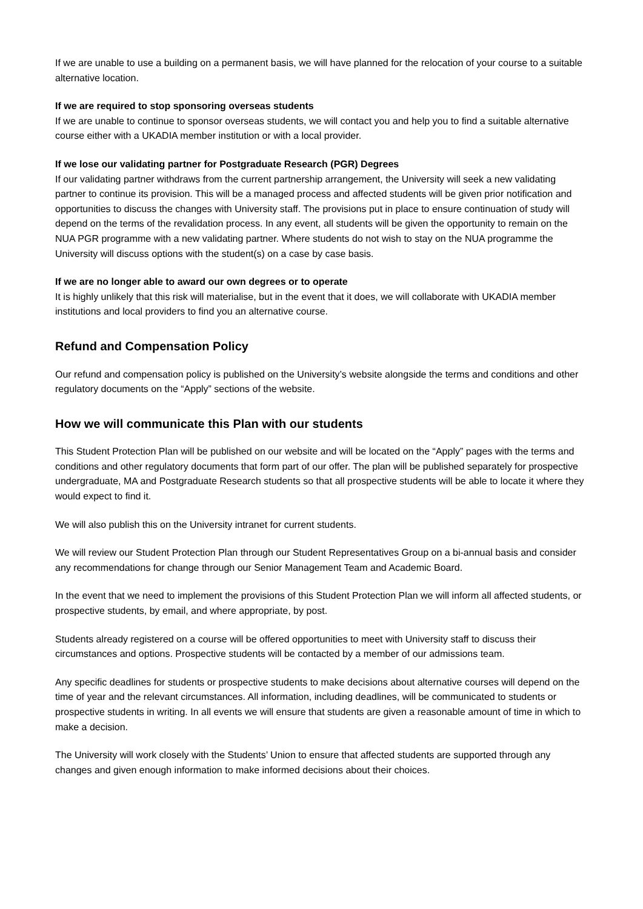If we are unable to use a building on a permanent basis, we will have planned for the relocation of your course to a suitable alternative location.
If we are required to stop sponsoring overseas students
If we are unable to continue to sponsor overseas students, we will contact you and help you to find a suitable alternative course either with a UKADIA member institution or with a local provider.
If we lose our validating partner for Postgraduate Research (PGR) Degrees
If our validating partner withdraws from the current partnership arrangement, the University will seek a new validating partner to continue its provision. This will be a managed process and affected students will be given prior notification and opportunities to discuss the changes with University staff. The provisions put in place to ensure continuation of study will depend on the terms of the revalidation process. In any event, all students will be given the opportunity to remain on the NUA PGR programme with a new validating partner. Where students do not wish to stay on the NUA programme the University will discuss options with the student(s) on a case by case basis.
If we are no longer able to award our own degrees or to operate
It is highly unlikely that this risk will materialise, but in the event that it does, we will collaborate with UKADIA member institutions and local providers to find you an alternative course.
Refund and Compensation Policy
Our refund and compensation policy is published on the University’s website alongside the terms and conditions and other regulatory documents on the “Apply” sections of the website.
How we will communicate this Plan with our students
This Student Protection Plan will be published on our website and will be located on the “Apply” pages with the terms and conditions and other regulatory documents that form part of our offer. The plan will be published separately for prospective undergraduate, MA and Postgraduate Research students so that all prospective students will be able to locate it where they would expect to find it.
We will also publish this on the University intranet for current students.
We will review our Student Protection Plan through our Student Representatives Group on a bi-annual basis and consider any recommendations for change through our Senior Management Team and Academic Board.
In the event that we need to implement the provisions of this Student Protection Plan we will inform all affected students, or prospective students, by email, and where appropriate, by post.
Students already registered on a course will be offered opportunities to meet with University staff to discuss their circumstances and options. Prospective students will be contacted by a member of our admissions team.
Any specific deadlines for students or prospective students to make decisions about alternative courses will depend on the time of year and the relevant circumstances. All information, including deadlines, will be communicated to students or prospective students in writing. In all events we will ensure that students are given a reasonable amount of time in which to make a decision.
The University will work closely with the Students’ Union to ensure that affected students are supported through any changes and given enough information to make informed decisions about their choices.